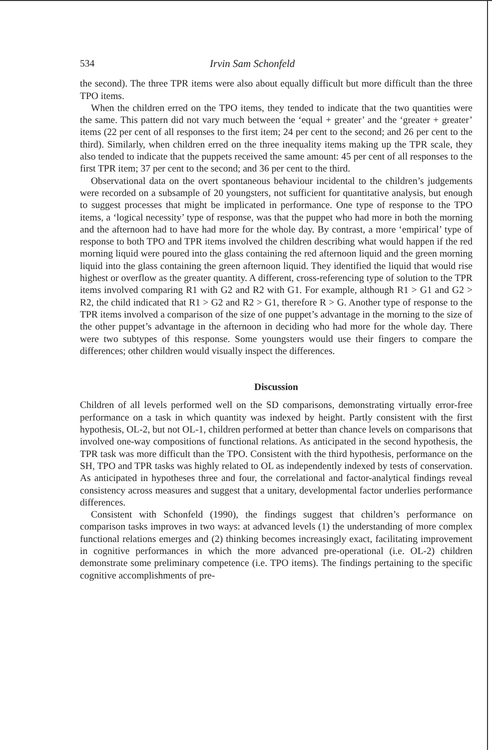534 Irvin Sam Schonfeld
the second). The three TPR items were also about equally difficult but more difficult than the three TPO items.
When the children erred on the TPO items, they tended to indicate that the two quantities were the same. This pattern did not vary much between the ‘equal + greater’ and the ‘greater + greater’ items (22 per cent of all responses to the first item; 24 per cent to the second; and 26 per cent to the third). Similarly, when children erred on the three inequality items making up the TPR scale, they also tended to indicate that the puppets received the same amount: 45 per cent of all responses to the first TPR item; 37 per cent to the second; and 36 per cent to the third.
Observational data on the overt spontaneous behaviour incidental to the children’s judgements were recorded on a subsample of 20 youngsters, not sufficient for quantitative analysis, but enough to suggest processes that might be implicated in performance. One type of response to the TPO items, a ‘logical necessity’ type of response, was that the puppet who had more in both the morning and the afternoon had to have had more for the whole day. By contrast, a more ‘empirical’ type of response to both TPO and TPR items involved the children describing what would happen if the red morning liquid were poured into the glass containing the red afternoon liquid and the green morning liquid into the glass containing the green afternoon liquid. They identified the liquid that would rise highest or overflow as the greater quantity. A different, cross-referencing type of solution to the TPR items involved comparing R1 with G2 and R2 with G1. For example, although R1 > G1 and G2 > R2, the child indicated that R1 > G2 and R2 > G1, therefore R > G. Another type of response to the TPR items involved a comparison of the size of one puppet’s advantage in the morning to the size of the other puppet’s advantage in the afternoon in deciding who had more for the whole day. There were two subtypes of this response. Some youngsters would use their fingers to compare the differences; other children would visually inspect the differences.
Discussion
Children of all levels performed well on the SD comparisons, demonstrating virtually error-free performance on a task in which quantity was indexed by height. Partly consistent with the first hypothesis, OL-2, but not OL-1, children performed at better than chance levels on comparisons that involved one-way compositions of functional relations. As anticipated in the second hypothesis, the TPR task was more difficult than the TPO. Consistent with the third hypothesis, performance on the SH, TPO and TPR tasks was highly related to OL as independently indexed by tests of conservation. As anticipated in hypotheses three and four, the correlational and factor-analytical findings reveal consistency across measures and suggest that a unitary, developmental factor underlies performance differences.
Consistent with Schonfeld (1990), the findings suggest that children’s performance on comparison tasks improves in two ways: at advanced levels (1) the understanding of more complex functional relations emerges and (2) thinking becomes increasingly exact, facilitating improvement in cognitive performances in which the more advanced pre-operational (i.e. OL-2) children demonstrate some preliminary competence (i.e. TPO items). The findings pertaining to the specific cognitive accomplishments of pre-